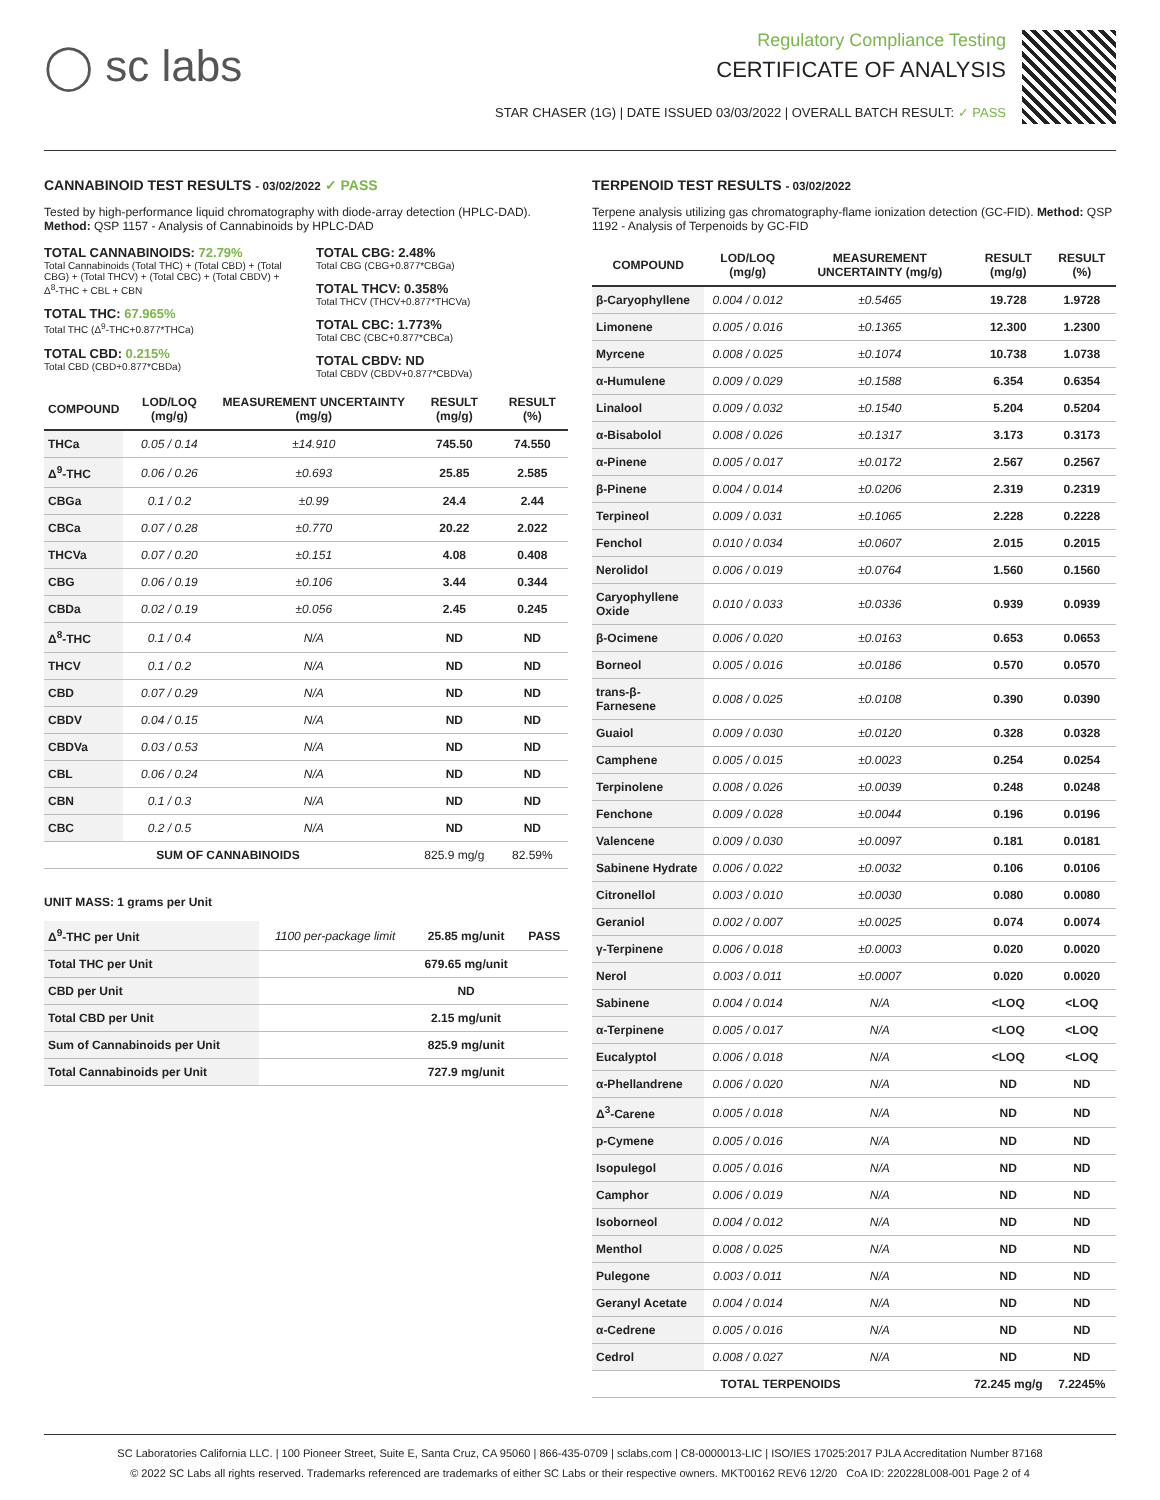◯ sc labs
Regulatory Compliance Testing
CERTIFICATE OF ANALYSIS
STAR CHASER (1G) | DATE ISSUED 03/03/2022 | OVERALL BATCH RESULT: ✓ PASS
CANNABINOID TEST RESULTS - 03/02/2022 ✓ PASS
Tested by high-performance liquid chromatography with diode-array detection (HPLC-DAD). Method: QSP 1157 - Analysis of Cannabinoids by HPLC-DAD
TOTAL CANNABINOIDS: 72.79%
Total Cannabinoids (Total THC) + (Total CBD) + (Total CBG) + (Total THCV) + (Total CBC) + (Total CBDV) + Δ<sup>8</sup>-THC + CBL + CBN
TOTAL THC: 67.965%
Total THC (Δ<sup>9</sup>-THC+0.877*THCa)
TOTAL CBD: 0.215%
Total CBD (CBD+0.877*CBDa)
TOTAL CBG: 2.48%
Total CBG (CBG+0.877*CBGa)
TOTAL THCV: 0.358%
Total THCV (THCV+0.877*THCVa)
TOTAL CBC: 1.773%
Total CBC (CBC+0.877*CBCa)
TOTAL CBDV: ND
Total CBDV (CBDV+0.877*CBDVa)
| COMPOUND | LOD/LOQ (mg/g) | MEASUREMENT UNCERTAINTY (mg/g) | RESULT (mg/g) | RESULT (%) |
| --- | --- | --- | --- | --- |
| THCa | 0.05 / 0.14 | ±14.910 | 745.50 | 74.550 |
| Δ<sup>9</sup>-THC | 0.06 / 0.26 | ±0.693 | 25.85 | 2.585 |
| CBGa | 0.1 / 0.2 | ±0.99 | 24.4 | 2.44 |
| CBCa | 0.07 / 0.28 | ±0.770 | 20.22 | 2.022 |
| THCVa | 0.07 / 0.20 | ±0.151 | 4.08 | 0.408 |
| CBG | 0.06 / 0.19 | ±0.106 | 3.44 | 0.344 |
| CBDa | 0.02 / 0.19 | ±0.056 | 2.45 | 0.245 |
| Δ<sup>8</sup>-THC | 0.1 / 0.4 | N/A | ND | ND |
| THCV | 0.1 / 0.2 | N/A | ND | ND |
| CBD | 0.07 / 0.29 | N/A | ND | ND |
| CBDV | 0.04 / 0.15 | N/A | ND | ND |
| CBDVa | 0.03 / 0.53 | N/A | ND | ND |
| CBL | 0.06 / 0.24 | N/A | ND | ND |
| CBN | 0.1 / 0.3 | N/A | ND | ND |
| CBC | 0.2 / 0.5 | N/A | ND | ND |
| SUM OF CANNABINOIDS | | | 825.9 mg/g | 82.59% |
UNIT MASS: 1 grams per Unit
| Δ<sup>9</sup>-THC per Unit | 1100 per-package limit | 25.85 mg/unit | PASS |
| Total THC per Unit | | 679.65 mg/unit | |
| CBD per Unit | | ND | |
| Total CBD per Unit | | 2.15 mg/unit | |
| Sum of Cannabinoids per Unit | | 825.9 mg/unit | |
| Total Cannabinoids per Unit | | 727.9 mg/unit | |
TERPENOID TEST RESULTS - 03/02/2022
Terpene analysis utilizing gas chromatography-flame ionization detection (GC-FID). Method: QSP 1192 - Analysis of Terpenoids by GC-FID
| COMPOUND | LOD/LOQ (mg/g) | MEASUREMENT UNCERTAINTY (mg/g) | RESULT (mg/g) | RESULT (%) |
| --- | --- | --- | --- | --- |
| β-Caryophyllene | 0.004 / 0.012 | ±0.5465 | 19.728 | 1.9728 |
| Limonene | 0.005 / 0.016 | ±0.1365 | 12.300 | 1.2300 |
| Myrcene | 0.008 / 0.025 | ±0.1074 | 10.738 | 1.0738 |
| α-Humulene | 0.009 / 0.029 | ±0.1588 | 6.354 | 0.6354 |
| Linalool | 0.009 / 0.032 | ±0.1540 | 5.204 | 0.5204 |
| α-Bisabolol | 0.008 / 0.026 | ±0.1317 | 3.173 | 0.3173 |
| α-Pinene | 0.005 / 0.017 | ±0.0172 | 2.567 | 0.2567 |
| β-Pinene | 0.004 / 0.014 | ±0.0206 | 2.319 | 0.2319 |
| Terpineol | 0.009 / 0.031 | ±0.1065 | 2.228 | 0.2228 |
| Fenchol | 0.010 / 0.034 | ±0.0607 | 2.015 | 0.2015 |
| Nerolidol | 0.006 / 0.019 | ±0.0764 | 1.560 | 0.1560 |
| Caryophyllene Oxide | 0.010 / 0.033 | ±0.0336 | 0.939 | 0.0939 |
| β-Ocimene | 0.006 / 0.020 | ±0.0163 | 0.653 | 0.0653 |
| Borneol | 0.005 / 0.016 | ±0.0186 | 0.570 | 0.0570 |
| trans-β-Farnesene | 0.008 / 0.025 | ±0.0108 | 0.390 | 0.0390 |
| Guaiol | 0.009 / 0.030 | ±0.0120 | 0.328 | 0.0328 |
| Camphene | 0.005 / 0.015 | ±0.0023 | 0.254 | 0.0254 |
| Terpinolene | 0.008 / 0.026 | ±0.0039 | 0.248 | 0.0248 |
| Fenchone | 0.009 / 0.028 | ±0.0044 | 0.196 | 0.0196 |
| Valencene | 0.009 / 0.030 | ±0.0097 | 0.181 | 0.0181 |
| Sabinene Hydrate | 0.006 / 0.022 | ±0.0032 | 0.106 | 0.0106 |
| Citronellol | 0.003 / 0.010 | ±0.0030 | 0.080 | 0.0080 |
| Geraniol | 0.002 / 0.007 | ±0.0025 | 0.074 | 0.0074 |
| γ-Terpinene | 0.006 / 0.018 | ±0.0003 | 0.020 | 0.0020 |
| Nerol | 0.003 / 0.011 | ±0.0007 | 0.020 | 0.0020 |
| Sabinene | 0.004 / 0.014 | N/A | <LOQ | <LOQ |
| α-Terpinene | 0.005 / 0.017 | N/A | <LOQ | <LOQ |
| Eucalyptol | 0.006 / 0.018 | N/A | <LOQ | <LOQ |
| α-Phellandrene | 0.006 / 0.020 | N/A | ND | ND |
| Δ<sup>3</sup>-Carene | 0.005 / 0.018 | N/A | ND | ND |
| p-Cymene | 0.005 / 0.016 | N/A | ND | ND |
| Isopulegol | 0.005 / 0.016 | N/A | ND | ND |
| Camphor | 0.006 / 0.019 | N/A | ND | ND |
| Isoborneol | 0.004 / 0.012 | N/A | ND | ND |
| Menthol | 0.008 / 0.025 | N/A | ND | ND |
| Pulegone | 0.003 / 0.011 | N/A | ND | ND |
| Geranyl Acetate | 0.004 / 0.014 | N/A | ND | ND |
| α-Cedrene | 0.005 / 0.016 | N/A | ND | ND |
| Cedrol | 0.008 / 0.027 | N/A | ND | ND |
| TOTAL TERPENOIDS | | | 72.245 mg/g | 7.2245% |
SC Laboratories California LLC. | 100 Pioneer Street, Suite E, Santa Cruz, CA 95060 | 866-435-0709 | sclabs.com | C8-0000013-LIC | ISO/IES 17025:2017 PJLA Accreditation Number 87168
© 2022 SC Labs all rights reserved. Trademarks referenced are trademarks of either SC Labs or their respective owners. MKT00162 REV6 12/20 CoA ID: 220228L008-001 Page 2 of 4